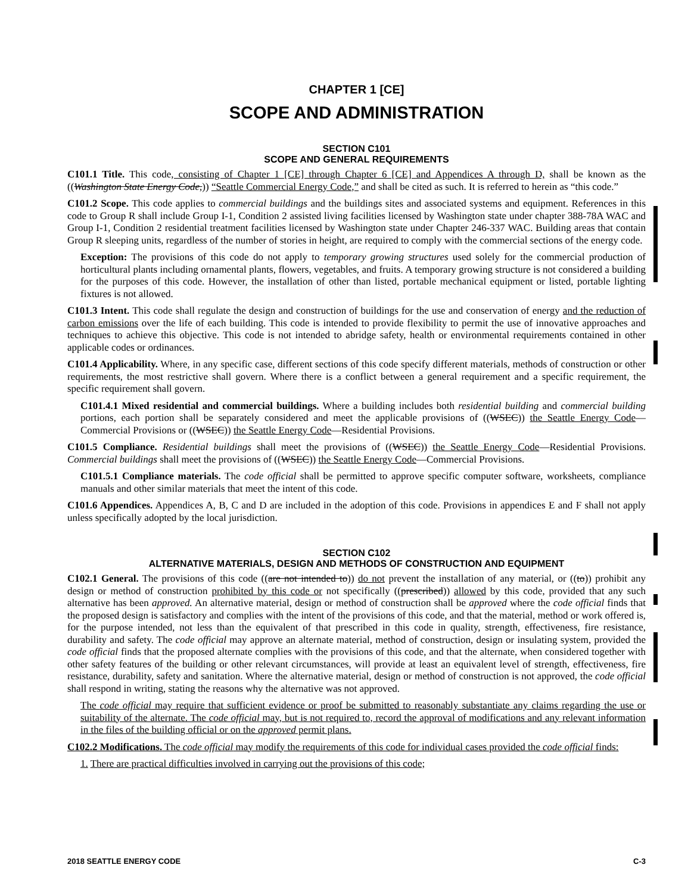CHAPTER 1 [CE]
SCOPE AND ADMINISTRATION
SECTION C101
SCOPE AND GENERAL REQUIREMENTS
C101.1 Title. This code, consisting of Chapter 1 [CE] through Chapter 6 [CE] and Appendices A through D, shall be known as the ((Washington State Energy Code,)) “Seattle Commercial Energy Code,” and shall be cited as such. It is referred to herein as “this code.”
C101.2 Scope. This code applies to commercial buildings and the buildings sites and associated systems and equipment. References in this code to Group R shall include Group I-1, Condition 2 assisted living facilities licensed by Washington state under chapter 388-78A WAC and Group I-1, Condition 2 residential treatment facilities licensed by Washington state under Chapter 246-337 WAC. Building areas that contain Group R sleeping units, regardless of the number of stories in height, are required to comply with the commercial sections of the energy code.
Exception: The provisions of this code do not apply to temporary growing structures used solely for the commercial production of horticultural plants including ornamental plants, flowers, vegetables, and fruits. A temporary growing structure is not considered a building for the purposes of this code. However, the installation of other than listed, portable mechanical equipment or listed, portable lighting fixtures is not allowed.
C101.3 Intent. This code shall regulate the design and construction of buildings for the use and conservation of energy and the reduction of carbon emissions over the life of each building. This code is intended to provide flexibility to permit the use of innovative approaches and techniques to achieve this objective. This code is not intended to abridge safety, health or environmental requirements contained in other applicable codes or ordinances.
C101.4 Applicability. Where, in any specific case, different sections of this code specify different materials, methods of construction or other requirements, the most restrictive shall govern. Where there is a conflict between a general requirement and a specific requirement, the specific requirement shall govern.
C101.4.1 Mixed residential and commercial buildings. Where a building includes both residential building and commercial building portions, each portion shall be separately considered and meet the applicable provisions of ((WSEC)) the Seattle Energy Code—Commercial Provisions or ((WSEC)) the Seattle Energy Code—Residential Provisions.
C101.5 Compliance. Residential buildings shall meet the provisions of ((WSEC)) the Seattle Energy Code—Residential Provisions. Commercial buildings shall meet the provisions of ((WSEC)) the Seattle Energy Code—Commercial Provisions.
C101.5.1 Compliance materials. The code official shall be permitted to approve specific computer software, worksheets, compliance manuals and other similar materials that meet the intent of this code.
C101.6 Appendices. Appendices A, B, C and D are included in the adoption of this code. Provisions in appendices E and F shall not apply unless specifically adopted by the local jurisdiction.
SECTION C102
ALTERNATIVE MATERIALS, DESIGN AND METHODS OF CONSTRUCTION AND EQUIPMENT
C102.1 General. The provisions of this code ((are not intended to)) do not prevent the installation of any material, or ((to)) prohibit any design or method of construction prohibited by this code or not specifically ((prescribed)) allowed by this code, provided that any such alternative has been approved. An alternative material, design or method of construction shall be approved where the code official finds that the proposed design is satisfactory and complies with the intent of the provisions of this code, and that the material, method or work offered is, for the purpose intended, not less than the equivalent of that prescribed in this code in quality, strength, effectiveness, fire resistance, durability and safety. The code official may approve an alternate material, method of construction, design or insulating system, provided the code official finds that the proposed alternate complies with the provisions of this code, and that the alternate, when considered together with other safety features of the building or other relevant circumstances, will provide at least an equivalent level of strength, effectiveness, fire resistance, durability, safety and sanitation. Where the alternative material, design or method of construction is not approved, the code official shall respond in writing, stating the reasons why the alternative was not approved.
The code official may require that sufficient evidence or proof be submitted to reasonably substantiate any claims regarding the use or suitability of the alternate. The code official may, but is not required to, record the approval of modifications and any relevant information in the files of the building official or on the approved permit plans.
C102.2 Modifications. The code official may modify the requirements of this code for individual cases provided the code official finds:
1. There are practical difficulties involved in carrying out the provisions of this code;
2018 SEATTLE ENERGY CODE C-3